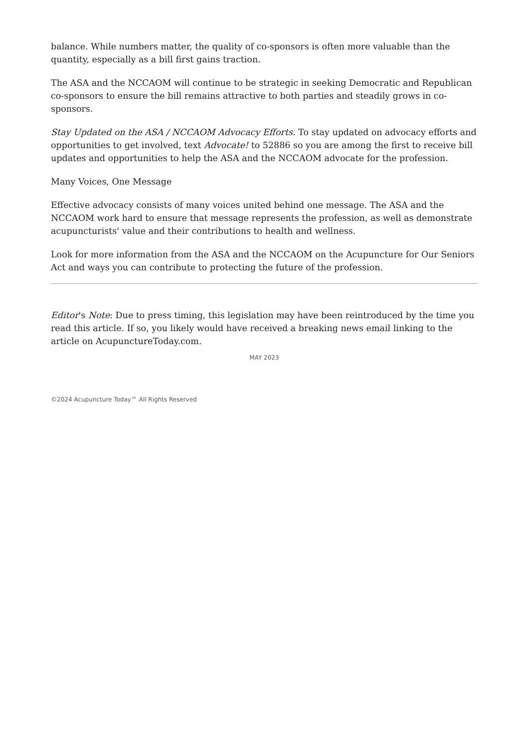balance. While numbers matter, the quality of co-sponsors is often more valuable than the quantity, especially as a bill first gains traction.
The ASA and the NCCAOM will continue to be strategic in seeking Democratic and Republican co-sponsors to ensure the bill remains attractive to both parties and steadily grows in co-sponsors.
Stay Updated on the ASA / NCCAOM Advocacy Efforts. To stay updated on advocacy efforts and opportunities to get involved, text Advocate! to 52886 so you are among the first to receive bill updates and opportunities to help the ASA and the NCCAOM advocate for the profession.
Many Voices, One Message
Effective advocacy consists of many voices united behind one message. The ASA and the NCCAOM work hard to ensure that message represents the profession, as well as demonstrate acupuncturists' value and their contributions to health and wellness.
Look for more information from the ASA and the NCCAOM on the Acupuncture for Our Seniors Act and ways you can contribute to protecting the future of the profession.
Editor's Note: Due to press timing, this legislation may have been reintroduced by the time you read this article. If so, you likely would have received a breaking news email linking to the article on AcupunctureToday.com.
MAY 2023
©2024 Acupuncture Today™ All Rights Reserved